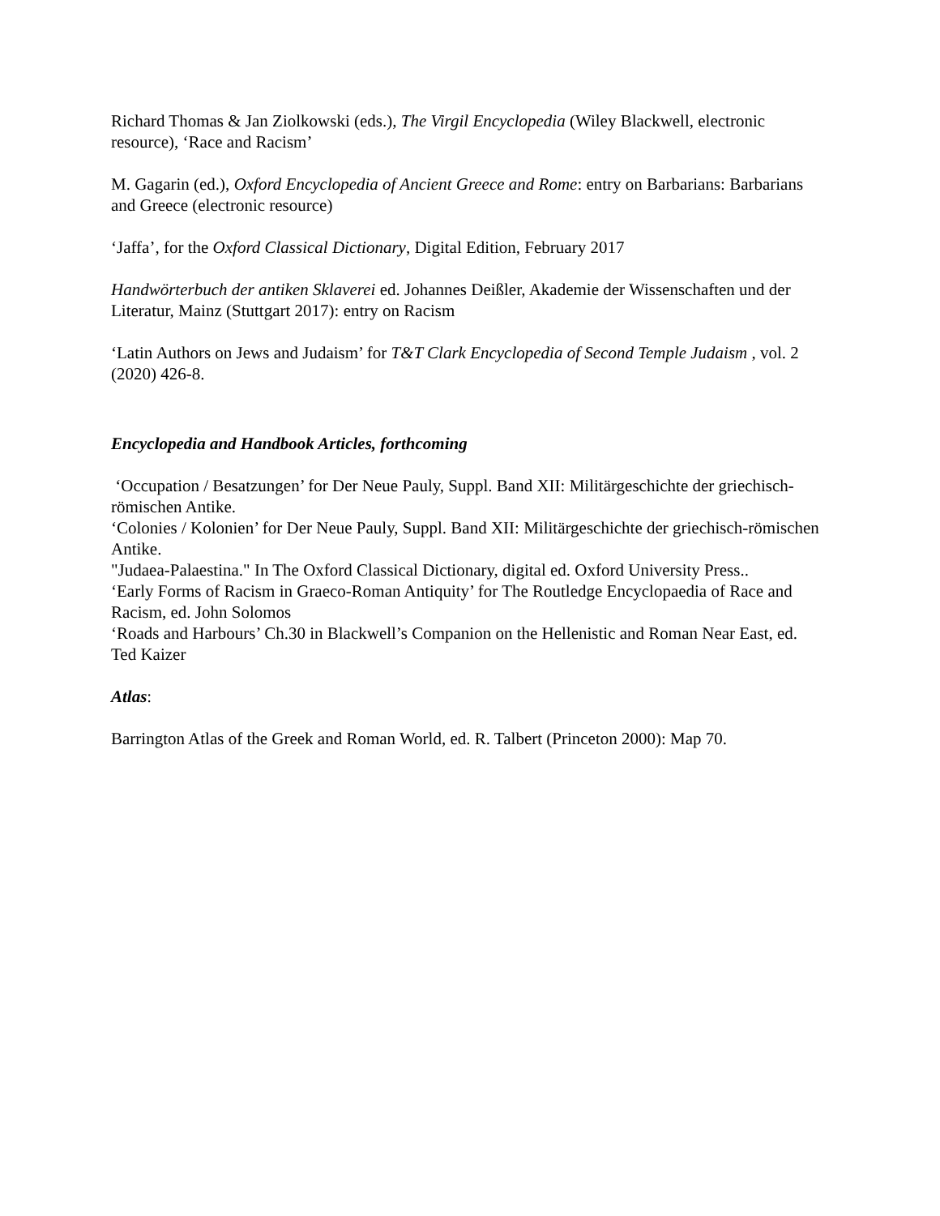Richard Thomas & Jan Ziolkowski (eds.), The Virgil Encyclopedia (Wiley Blackwell, electronic resource), ‘Race and Racism’
M. Gagarin (ed.), Oxford Encyclopedia of Ancient Greece and Rome: entry on Barbarians: Barbarians and Greece (electronic resource)
‘Jaffa’, for the Oxford Classical Dictionary, Digital Edition, February 2017
Handwörterbuch der antiken Sklaverei ed. Johannes Deißler, Akademie der Wissenschaften und der Literatur, Mainz (Stuttgart 2017): entry on Racism
‘Latin Authors on Jews and Judaism’ for T&T Clark Encyclopedia of Second Temple Judaism , vol. 2 (2020) 426-8.
Encyclopedia and Handbook Articles, forthcoming
‘Occupation / Besatzungen’ for Der Neue Pauly, Suppl. Band XII: Militärgeschichte der griechisch-römischen Antike.
‘Colonies / Kolonien’ for Der Neue Pauly, Suppl. Band XII: Militärgeschichte der griechisch-römischen Antike.
"Judaea-Palaestina." In The Oxford Classical Dictionary, digital ed. Oxford University Press..
‘Early Forms of Racism in Graeco-Roman Antiquity’ for The Routledge Encyclopaedia of Race and Racism, ed. John Solomos
‘Roads and Harbours’ Ch.30 in Blackwell’s Companion on the Hellenistic and Roman Near East, ed. Ted Kaizer
Atlas:
Barrington Atlas of the Greek and Roman World, ed. R. Talbert (Princeton 2000): Map 70.